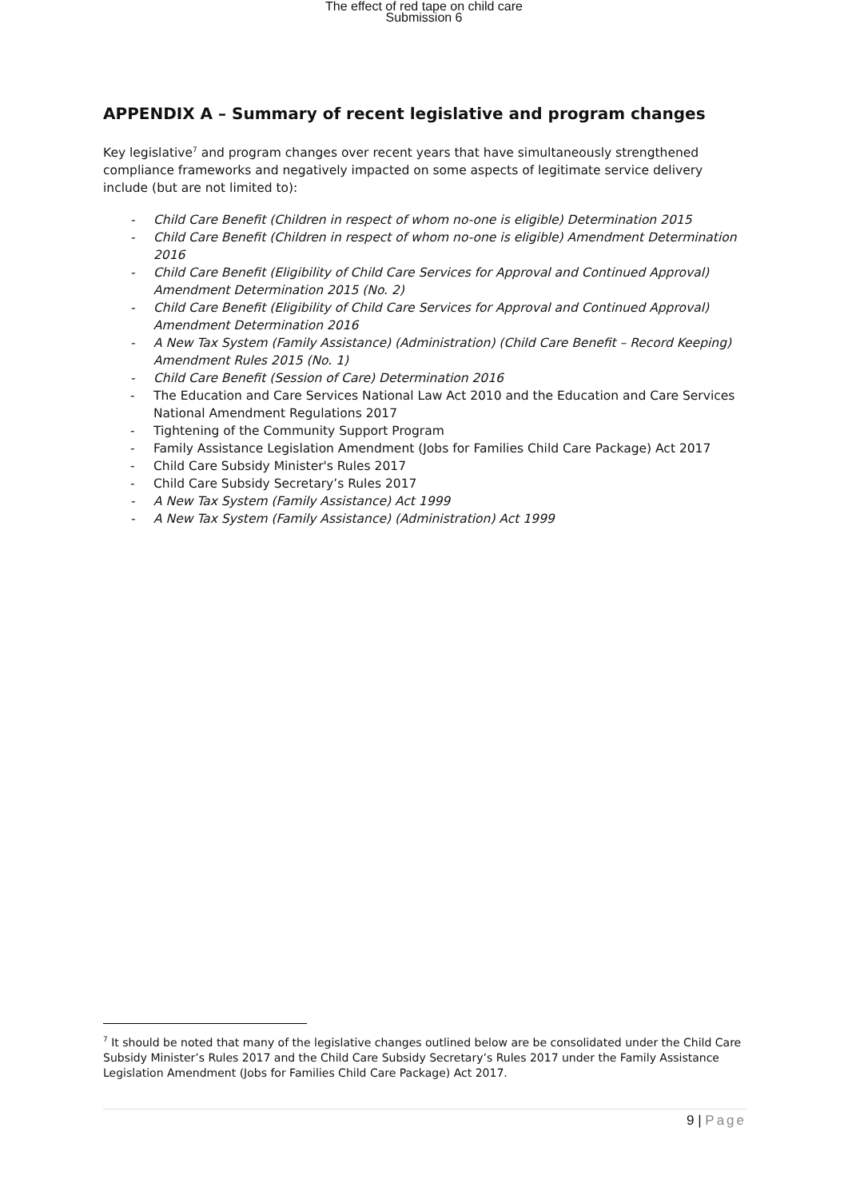The effect of red tape on child care
Submission 6
APPENDIX A – Summary of recent legislative and program changes
Key legislative<sup>7</sup> and program changes over recent years that have simultaneously strengthened compliance frameworks and negatively impacted on some aspects of legitimate service delivery include (but are not limited to):
- Child Care Benefit (Children in respect of whom no-one is eligible) Determination 2015
- Child Care Benefit (Children in respect of whom no-one is eligible) Amendment Determination 2016
- Child Care Benefit (Eligibility of Child Care Services for Approval and Continued Approval) Amendment Determination 2015 (No. 2)
- Child Care Benefit (Eligibility of Child Care Services for Approval and Continued Approval) Amendment Determination 2016
- A New Tax System (Family Assistance) (Administration) (Child Care Benefit – Record Keeping) Amendment Rules 2015 (No. 1)
- Child Care Benefit (Session of Care) Determination 2016
- The Education and Care Services National Law Act 2010 and the Education and Care Services National Amendment Regulations 2017
- Tightening of the Community Support Program
- Family Assistance Legislation Amendment (Jobs for Families Child Care Package) Act 2017
- Child Care Subsidy Minister's Rules 2017
- Child Care Subsidy Secretary’s Rules 2017
- A New Tax System (Family Assistance) Act 1999
- A New Tax System (Family Assistance) (Administration) Act 1999
<sup>7</sup> It should be noted that many of the legislative changes outlined below are be consolidated under the Child Care Subsidy Minister’s Rules 2017 and the Child Care Subsidy Secretary’s Rules 2017 under the Family Assistance Legislation Amendment (Jobs for Families Child Care Package) Act 2017.
9 | Page